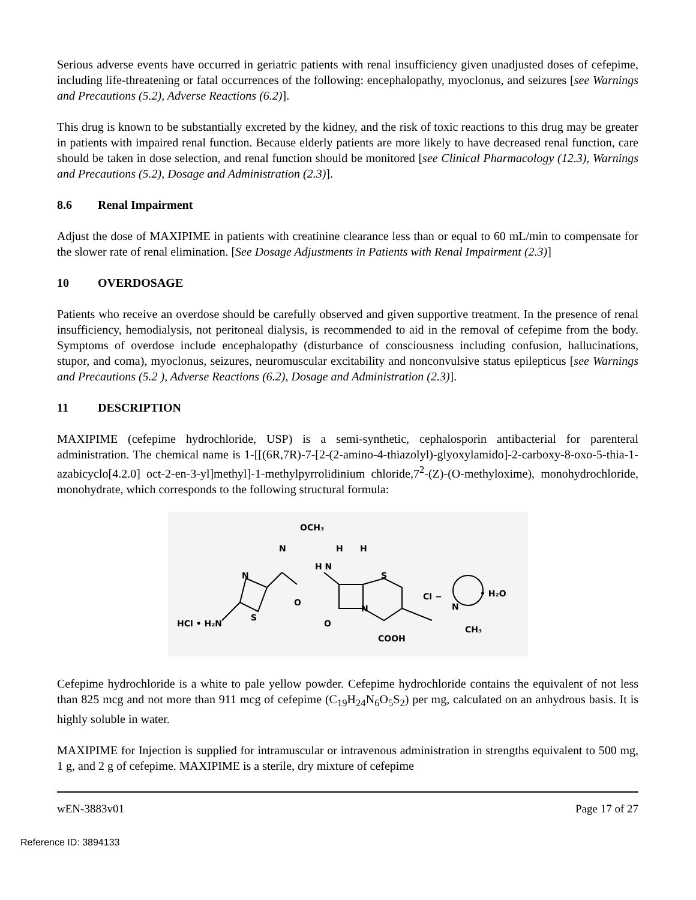Serious adverse events have occurred in geriatric patients with renal insufficiency given unadjusted doses of cefepime, including life-threatening or fatal occurrences of the following: encephalopathy, myoclonus, and seizures [see Warnings and Precautions (5.2), Adverse Reactions (6.2)].
This drug is known to be substantially excreted by the kidney, and the risk of toxic reactions to this drug may be greater in patients with impaired renal function. Because elderly patients are more likely to have decreased renal function, care should be taken in dose selection, and renal function should be monitored [see Clinical Pharmacology (12.3), Warnings and Precautions (5.2), Dosage and Administration (2.3)].
8.6 Renal Impairment
Adjust the dose of MAXIPIME in patients with creatinine clearance less than or equal to 60 mL/min to compensate for the slower rate of renal elimination. [See Dosage Adjustments in Patients with Renal Impairment (2.3)]
10 OVERDOSAGE
Patients who receive an overdose should be carefully observed and given supportive treatment. In the presence of renal insufficiency, hemodialysis, not peritoneal dialysis, is recommended to aid in the removal of cefepime from the body. Symptoms of overdose include encephalopathy (disturbance of consciousness including confusion, hallucinations, stupor, and coma), myoclonus, seizures, neuromuscular excitability and nonconvulsive status epilepticus [see Warnings and Precautions (5.2 ), Adverse Reactions (6.2), Dosage and Administration (2.3)].
11 DESCRIPTION
MAXIPIME (cefepime hydrochloride, USP) is a semi-synthetic, cephalosporin antibacterial for parenteral administration. The chemical name is 1-[[(6R,7R)-7-[2-(2-amino-4-thiazolyl)-glyoxylamido]-2-carboxy-8-oxo-5-thia-1-azabicyclo[4.2.0] oct-2-en-3-yl]methyl]-1-methylpyrrolidinium chloride,7<sup>2</sup>-(Z)-(O-methyloxime), monohydrochloride, monohydrate, which corresponds to the following structural formula:
HCl • H₂N
N
S
N
OCH₃
O
H N
H
H
O
N
S
COOH
Cl −
N
• H₂O
CH₃
Cefepime hydrochloride is a white to pale yellow powder. Cefepime hydrochloride contains the equivalent of not less than 825 mcg and not more than 911 mcg of cefepime (C<sub>19</sub>H<sub>24</sub>N<sub>6</sub>O<sub>5</sub>S<sub>2</sub>) per mg, calculated on an anhydrous basis. It is highly soluble in water.
MAXIPIME for Injection is supplied for intramuscular or intravenous administration in strengths equivalent to 500 mg, 1 g, and 2 g of cefepime. MAXIPIME is a sterile, dry mixture of cefepime
wEN-3883v01 Page 17 of 27
Reference ID: 3894133